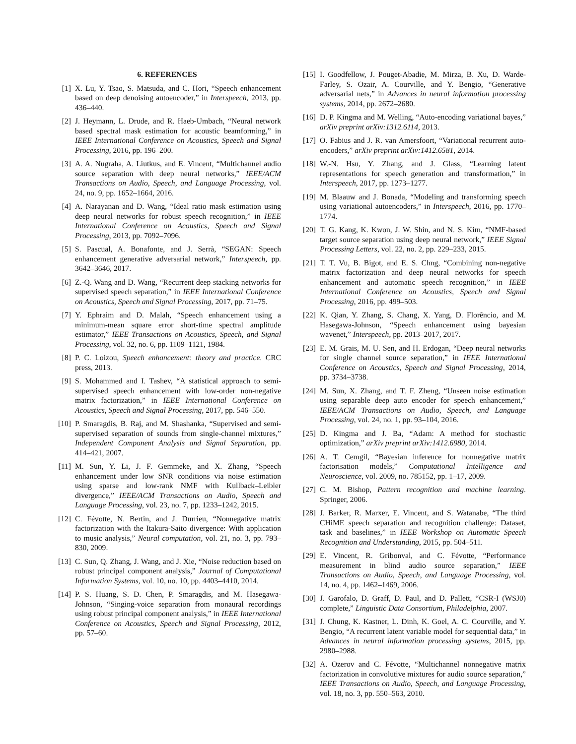6. REFERENCES
[1] X. Lu, Y. Tsao, S. Matsuda, and C. Hori, “Speech enhancement based on deep denoising autoencoder,” in Interspeech, 2013, pp. 436–440.
[2] J. Heymann, L. Drude, and R. Haeb-Umbach, “Neural network based spectral mask estimation for acoustic beamforming,” in IEEE International Conference on Acoustics, Speech and Signal Processing, 2016, pp. 196–200.
[3] A. A. Nugraha, A. Liutkus, and E. Vincent, “Multichannel audio source separation with deep neural networks,” IEEE/ACM Transactions on Audio, Speech, and Language Processing, vol. 24, no. 9, pp. 1652–1664, 2016.
[4] A. Narayanan and D. Wang, “Ideal ratio mask estimation using deep neural networks for robust speech recognition,” in IEEE International Conference on Acoustics, Speech and Signal Processing, 2013, pp. 7092–7096.
[5] S. Pascual, A. Bonafonte, and J. Serrà, “SEGAN: Speech enhancement generative adversarial network,” Interspeech, pp. 3642–3646, 2017.
[6] Z.-Q. Wang and D. Wang, “Recurrent deep stacking networks for supervised speech separation,” in IEEE International Conference on Acoustics, Speech and Signal Processing, 2017, pp. 71–75.
[7] Y. Ephraim and D. Malah, “Speech enhancement using a minimum-mean square error short-time spectral amplitude estimator,” IEEE Transactions on Acoustics, Speech, and Signal Processing, vol. 32, no. 6, pp. 1109–1121, 1984.
[8] P. C. Loizou, Speech enhancement: theory and practice. CRC press, 2013.
[9] S. Mohammed and I. Tashev, “A statistical approach to semi-supervised speech enhancement with low-order non-negative matrix factorization,” in IEEE International Conference on Acoustics, Speech and Signal Processing, 2017, pp. 546–550.
[10] P. Smaragdis, B. Raj, and M. Shashanka, “Supervised and semi-supervised separation of sounds from single-channel mixtures,” Independent Component Analysis and Signal Separation, pp. 414–421, 2007.
[11] M. Sun, Y. Li, J. F. Gemmeke, and X. Zhang, “Speech enhancement under low SNR conditions via noise estimation using sparse and low-rank NMF with Kullback–Leibler divergence,” IEEE/ACM Transactions on Audio, Speech and Language Processing, vol. 23, no. 7, pp. 1233–1242, 2015.
[12] C. Févotte, N. Bertin, and J. Durrieu, “Nonnegative matrix factorization with the Itakura-Saito divergence: With application to music analysis,” Neural computation, vol. 21, no. 3, pp. 793–830, 2009.
[13] C. Sun, Q. Zhang, J. Wang, and J. Xie, “Noise reduction based on robust principal component analysis,” Journal of Computational Information Systems, vol. 10, no. 10, pp. 4403–4410, 2014.
[14] P. S. Huang, S. D. Chen, P. Smaragdis, and M. Hasegawa-Johnson, “Singing-voice separation from monaural recordings using robust principal component analysis,” in IEEE International Conference on Acoustics, Speech and Signal Processing, 2012, pp. 57–60.
[15] I. Goodfellow, J. Pouget-Abadie, M. Mirza, B. Xu, D. Warde-Farley, S. Ozair, A. Courville, and Y. Bengio, “Generative adversarial nets,” in Advances in neural information processing systems, 2014, pp. 2672–2680.
[16] D. P. Kingma and M. Welling, “Auto-encoding variational bayes,” arXiv preprint arXiv:1312.6114, 2013.
[17] O. Fabius and J. R. van Amersfoort, “Variational recurrent auto-encoders,” arXiv preprint arXiv:1412.6581, 2014.
[18] W.-N. Hsu, Y. Zhang, and J. Glass, “Learning latent representations for speech generation and transformation,” in Interspeech, 2017, pp. 1273–1277.
[19] M. Blaauw and J. Bonada, “Modeling and transforming speech using variational autoencoders,” in Interspeech, 2016, pp. 1770–1774.
[20] T. G. Kang, K. Kwon, J. W. Shin, and N. S. Kim, “NMF-based target source separation using deep neural network,” IEEE Signal Processing Letters, vol. 22, no. 2, pp. 229–233, 2015.
[21] T. T. Vu, B. Bigot, and E. S. Chng, “Combining non-negative matrix factorization and deep neural networks for speech enhancement and automatic speech recognition,” in IEEE International Conference on Acoustics, Speech and Signal Processing, 2016, pp. 499–503.
[22] K. Qian, Y. Zhang, S. Chang, X. Yang, D. Florêncio, and M. Hasegawa-Johnson, “Speech enhancement using bayesian wavenet,” Interspeech, pp. 2013–2017, 2017.
[23] E. M. Grais, M. U. Sen, and H. Erdogan, “Deep neural networks for single channel source separation,” in IEEE International Conference on Acoustics, Speech and Signal Processing, 2014, pp. 3734–3738.
[24] M. Sun, X. Zhang, and T. F. Zheng, “Unseen noise estimation using separable deep auto encoder for speech enhancement,” IEEE/ACM Transactions on Audio, Speech, and Language Processing, vol. 24, no. 1, pp. 93–104, 2016.
[25] D. Kingma and J. Ba, “Adam: A method for stochastic optimization,” arXiv preprint arXiv:1412.6980, 2014.
[26] A. T. Cemgil, “Bayesian inference for nonnegative matrix factorisation models,” Computational Intelligence and Neuroscience, vol. 2009, no. 785152, pp. 1–17, 2009.
[27] C. M. Bishop, Pattern recognition and machine learning. Springer, 2006.
[28] J. Barker, R. Marxer, E. Vincent, and S. Watanabe, “The third CHiME speech separation and recognition challenge: Dataset, task and baselines,” in IEEE Workshop on Automatic Speech Recognition and Understanding, 2015, pp. 504–511.
[29] E. Vincent, R. Gribonval, and C. Févotte, “Performance measurement in blind audio source separation,” IEEE Transactions on Audio, Speech, and Language Processing, vol. 14, no. 4, pp. 1462–1469, 2006.
[30] J. Garofalo, D. Graff, D. Paul, and D. Pallett, “CSR-I (WSJ0) complete,” Linguistic Data Consortium, Philadelphia, 2007.
[31] J. Chung, K. Kastner, L. Dinh, K. Goel, A. C. Courville, and Y. Bengio, “A recurrent latent variable model for sequential data,” in Advances in neural information processing systems, 2015, pp. 2980–2988.
[32] A. Ozerov and C. Févotte, “Multichannel nonnegative matrix factorization in convolutive mixtures for audio source separation,” IEEE Transactions on Audio, Speech, and Language Processing, vol. 18, no. 3, pp. 550–563, 2010.